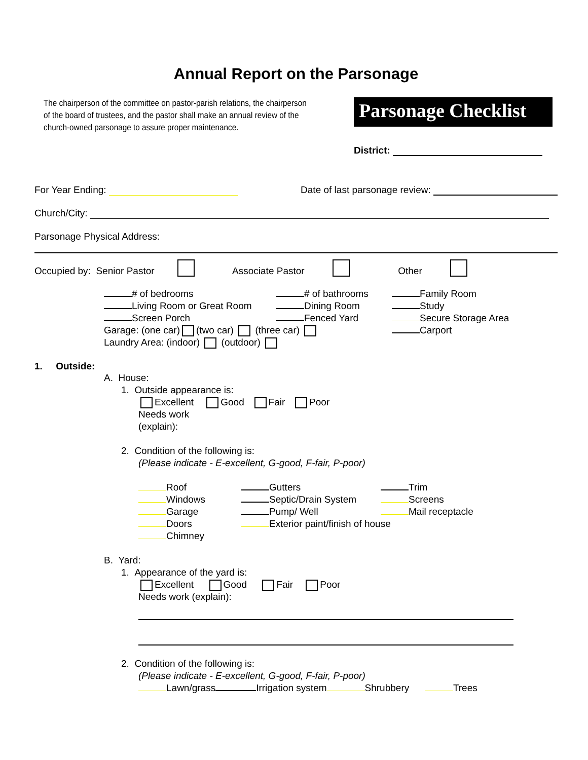Annual Report on the Parsonage
The chairperson of the committee on pastor-parish relations, the chairperson of the board of trustees, and the pastor shall make an annual review of the church-owned parsonage to assure proper maintenance.
Parsonage Checklist
District:
For Year Ending: Date of last parsonage review:
Church/City:
Parsonage Physical Address:
Occupied by: Senior Pastor Associate Pastor Other
# of bedrooms # of bathrooms Family Room Living Room or Great Room Dining Room Study Screen Porch Fenced Yard Secure Storage Area Garage: (one car) (two car) (three car) Carport
Laundry Area: (indoor) (outdoor)
1. Outside:
A. House:
1. Outside appearance is:
Excellent Good Fair Poor
Needs work
(explain):
2. Condition of the following is:
(Please indicate - E-excellent, G-good, F-fair, P-poor)
Roof Gutters Trim Windows Septic/Drain System Screens Garage Pump/ Well Mail receptacle Doors Exterior paint/finish of house Chimney
B. Yard:
1. Appearance of the yard is:
Excellent Good Fair Poor
Needs work (explain):
2. Condition of the following is:
(Please indicate - E-excellent, G-good, F-fair, P-poor)
Lawn/grass Irrigation system Shrubbery Trees